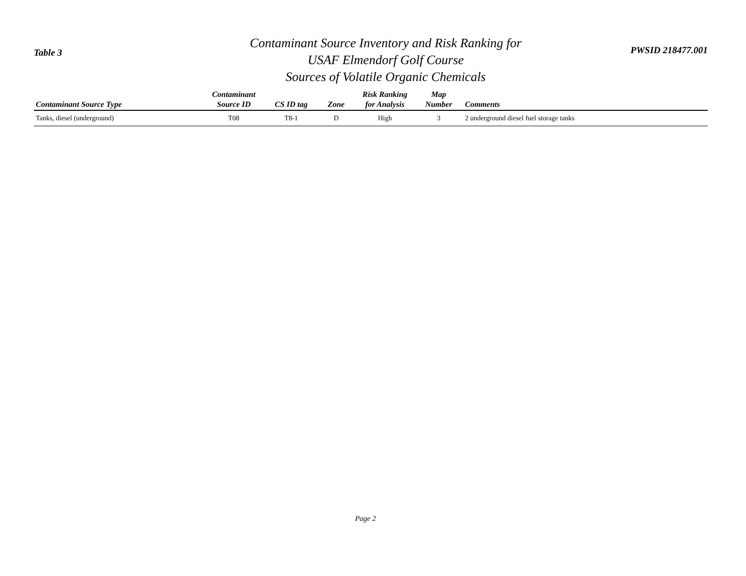Table 3
Contaminant Source Inventory and Risk Ranking for
USAF Elmendorf Golf Course
Sources of Volatile Organic Chemicals
PWSID 218477.001
| Contaminant Source Type | Contaminant Source ID | CS ID tag | Zone | Risk Ranking for Analysis | Map Number | Comments |
| --- | --- | --- | --- | --- | --- | --- |
| Tanks, diesel (underground) | T08 | T8-1 | D | High | 3 | 2 underground diesel fuel storage tanks |
Page 2